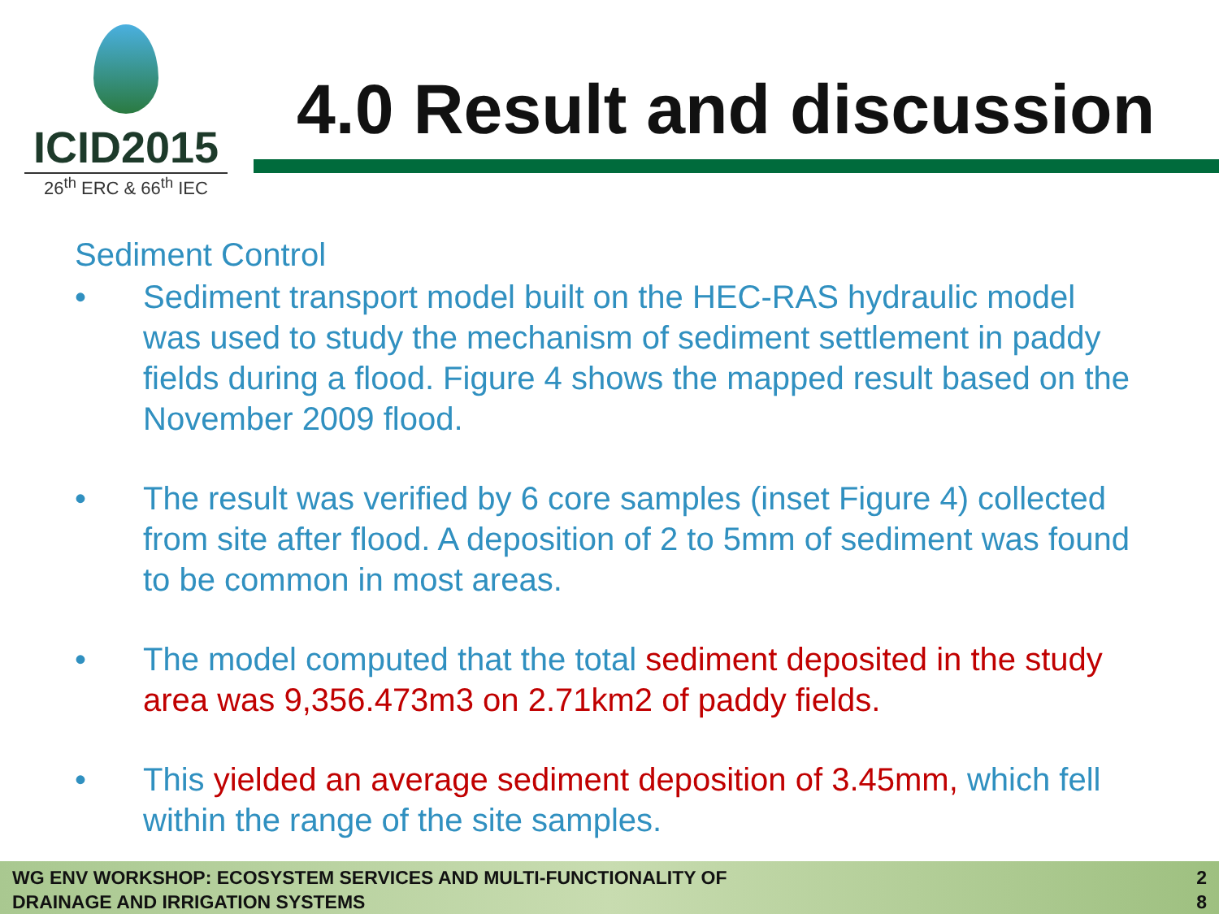ICID2015
26<sup>th</sup> ERC & 66<sup>th</sup> IEC
4.0 Result and discussion
Sediment Control
• Sediment transport model built on the HEC-RAS hydraulic model was used to study the mechanism of sediment settlement in paddy fields during a flood. Figure 4 shows the mapped result based on the November 2009 flood.
• The result was verified by 6 core samples (inset Figure 4) collected from site after flood. A deposition of 2 to 5mm of sediment was found to be common in most areas.
• The model computed that the total sediment deposited in the study area was 9,356.473m3 on 2.71km2 of paddy fields.
• This yielded an average sediment deposition of 3.45mm, which fell within the range of the site samples.
WG ENV WORKSHOP: ECOSYSTEM SERVICES AND MULTI-FUNCTIONALITY OF
DRAINAGE AND IRRIGATION SYSTEMS
2
8